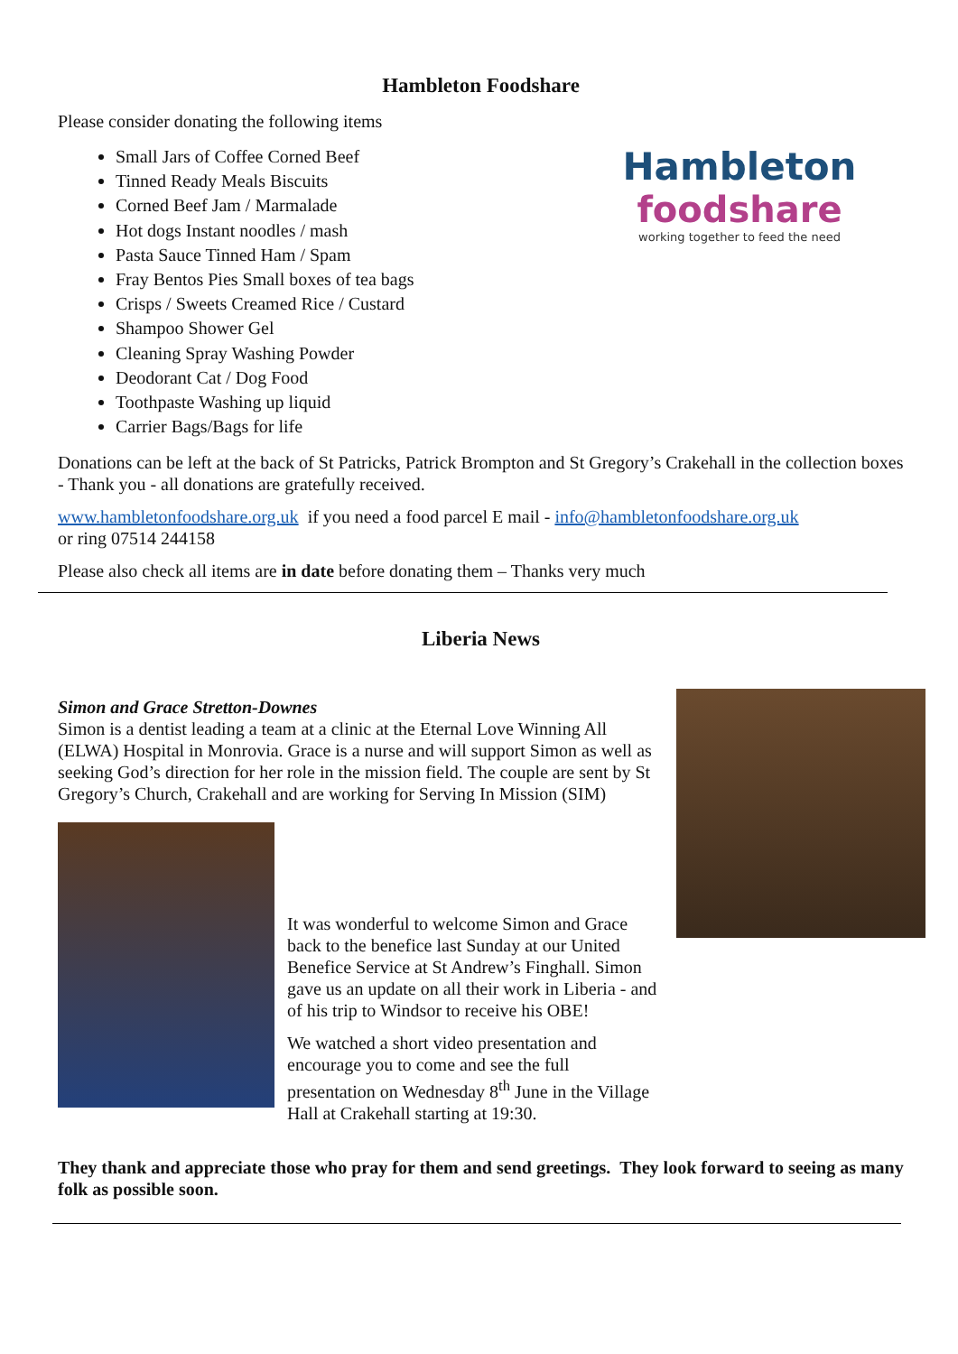Hambleton Foodshare
Please consider donating the following items
Hambleton
foodshare
working together to feed the need
Small Jars of Coffee Corned Beef
Tinned Ready Meals Biscuits
Corned Beef Jam / Marmalade
Hot dogs Instant noodles / mash
Pasta Sauce Tinned Ham / Spam
Fray Bentos Pies Small boxes of tea bags
Crisps / Sweets Creamed Rice / Custard
Shampoo Shower Gel
Cleaning Spray Washing Powder
Deodorant Cat / Dog Food
Toothpaste Washing up liquid
Carrier Bags/Bags for life
Donations can be left at the back of St Patricks, Patrick Brompton and St Gregory’s Crakehall in the collection boxes - Thank you - all donations are gratefully received.
www.hambletonfoodshare.org.uk if you need a food parcel E mail - info@hambletonfoodshare.org.uk
or ring 07514 244158
Please also check all items are in date before donating them – Thanks very much
Liberia News
Simon and Grace Stretton-Downes
Simon is a dentist leading a team at a clinic at the Eternal Love Winning All (ELWA) Hospital in Monrovia. Grace is a nurse and will support Simon as well as seeking God’s direction for her role in the mission field. The couple are sent by St Gregory’s Church, Crakehall and are working for Serving In Mission (SIM)
It was wonderful to welcome Simon and Grace back to the benefice last Sunday at our United Benefice Service at St Andrew’s Finghall. Simon gave us an update on all their work in Liberia - and of his trip to Windsor to receive his OBE!
We watched a short video presentation and encourage you to come and see the full presentation on Wednesday 8<sup>th</sup> June in the Village Hall at Crakehall starting at 19:30.
They thank and appreciate those who pray for them and send greetings. They look forward to seeing as many folk as possible soon.